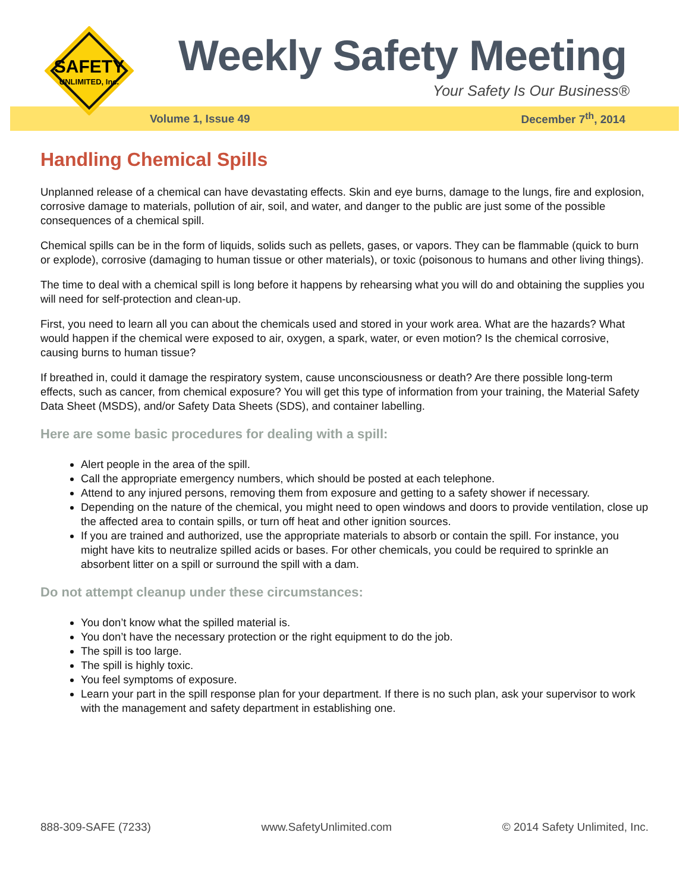SAFETY
UNLIMITED, Inc.
Weekly Safety Meeting
Your Safety Is Our Business®
Volume 1, Issue 49 December 7<sup>th</sup>, 2014
Handling Chemical Spills
Unplanned release of a chemical can have devastating effects. Skin and eye burns, damage to the lungs, fire and explosion, corrosive damage to materials, pollution of air, soil, and water, and danger to the public are just some of the possible consequences of a chemical spill.
Chemical spills can be in the form of liquids, solids such as pellets, gases, or vapors. They can be flammable (quick to burn or explode), corrosive (damaging to human tissue or other materials), or toxic (poisonous to humans and other living things).
The time to deal with a chemical spill is long before it happens by rehearsing what you will do and obtaining the supplies you will need for self-protection and clean-up.
First, you need to learn all you can about the chemicals used and stored in your work area. What are the hazards? What would happen if the chemical were exposed to air, oxygen, a spark, water, or even motion? Is the chemical corrosive, causing burns to human tissue?
If breathed in, could it damage the respiratory system, cause unconsciousness or death? Are there possible long-term effects, such as cancer, from chemical exposure? You will get this type of information from your training, the Material Safety Data Sheet (MSDS), and/or Safety Data Sheets (SDS), and container labelling.
Here are some basic procedures for dealing with a spill:
Alert people in the area of the spill.
Call the appropriate emergency numbers, which should be posted at each telephone.
Attend to any injured persons, removing them from exposure and getting to a safety shower if necessary.
Depending on the nature of the chemical, you might need to open windows and doors to provide ventilation, close up the affected area to contain spills, or turn off heat and other ignition sources.
If you are trained and authorized, use the appropriate materials to absorb or contain the spill. For instance, you might have kits to neutralize spilled acids or bases. For other chemicals, you could be required to sprinkle an absorbent litter on a spill or surround the spill with a dam.
Do not attempt cleanup under these circumstances:
You don’t know what the spilled material is.
You don’t have the necessary protection or the right equipment to do the job.
The spill is too large.
The spill is highly toxic.
You feel symptoms of exposure.
Learn your part in the spill response plan for your department. If there is no such plan, ask your supervisor to work with the management and safety department in establishing one.
888-309-SAFE (7233) www.SafetyUnlimited.com © 2014 Safety Unlimited, Inc.